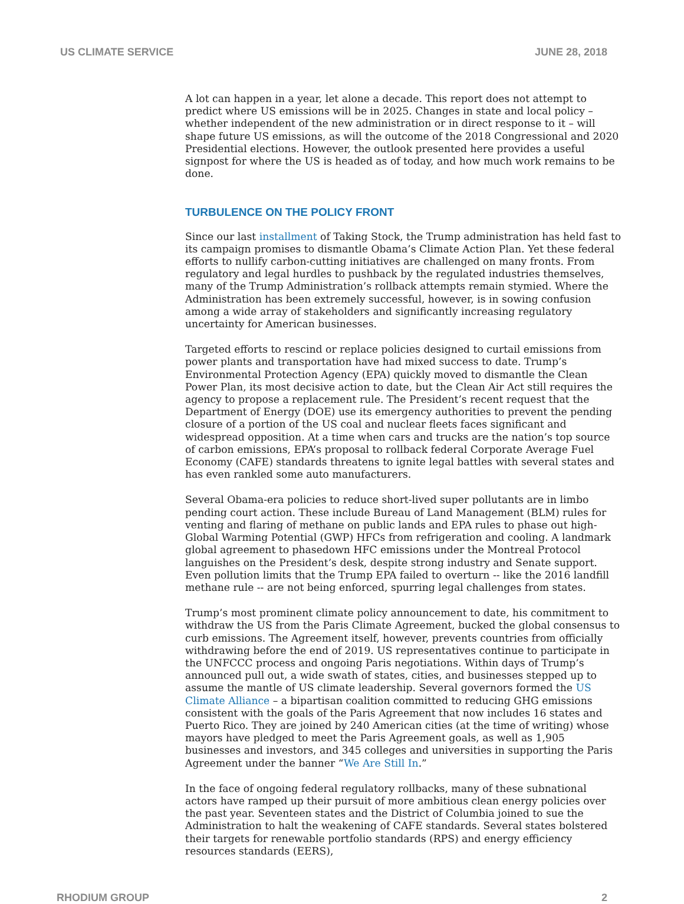US CLIMATE SERVICE JUNE 28, 2018
A lot can happen in a year, let alone a decade. This report does not attempt to predict where US emissions will be in 2025. Changes in state and local policy – whether independent of the new administration or in direct response to it – will shape future US emissions, as will the outcome of the 2018 Congressional and 2020 Presidential elections. However, the outlook presented here provides a useful signpost for where the US is headed as of today, and how much work remains to be done.
TURBULENCE ON THE POLICY FRONT
Since our last installment of Taking Stock, the Trump administration has held fast to its campaign promises to dismantle Obama’s Climate Action Plan. Yet these federal efforts to nullify carbon-cutting initiatives are challenged on many fronts. From regulatory and legal hurdles to pushback by the regulated industries themselves, many of the Trump Administration’s rollback attempts remain stymied. Where the Administration has been extremely successful, however, is in sowing confusion among a wide array of stakeholders and significantly increasing regulatory uncertainty for American businesses.
Targeted efforts to rescind or replace policies designed to curtail emissions from power plants and transportation have had mixed success to date. Trump’s Environmental Protection Agency (EPA) quickly moved to dismantle the Clean Power Plan, its most decisive action to date, but the Clean Air Act still requires the agency to propose a replacement rule. The President’s recent request that the Department of Energy (DOE) use its emergency authorities to prevent the pending closure of a portion of the US coal and nuclear fleets faces significant and widespread opposition. At a time when cars and trucks are the nation’s top source of carbon emissions, EPA’s proposal to rollback federal Corporate Average Fuel Economy (CAFE) standards threatens to ignite legal battles with several states and has even rankled some auto manufacturers.
Several Obama-era policies to reduce short-lived super pollutants are in limbo pending court action. These include Bureau of Land Management (BLM) rules for venting and flaring of methane on public lands and EPA rules to phase out high-Global Warming Potential (GWP) HFCs from refrigeration and cooling. A landmark global agreement to phasedown HFC emissions under the Montreal Protocol languishes on the President’s desk, despite strong industry and Senate support. Even pollution limits that the Trump EPA failed to overturn -- like the 2016 landfill methane rule -- are not being enforced, spurring legal challenges from states.
Trump’s most prominent climate policy announcement to date, his commitment to withdraw the US from the Paris Climate Agreement, bucked the global consensus to curb emissions. The Agreement itself, however, prevents countries from officially withdrawing before the end of 2019. US representatives continue to participate in the UNFCCC process and ongoing Paris negotiations. Within days of Trump’s announced pull out, a wide swath of states, cities, and businesses stepped up to assume the mantle of US climate leadership. Several governors formed the US Climate Alliance – a bipartisan coalition committed to reducing GHG emissions consistent with the goals of the Paris Agreement that now includes 16 states and Puerto Rico. They are joined by 240 American cities (at the time of writing) whose mayors have pledged to meet the Paris Agreement goals, as well as 1,905 businesses and investors, and 345 colleges and universities in supporting the Paris Agreement under the banner “We Are Still In.”
In the face of ongoing federal regulatory rollbacks, many of these subnational actors have ramped up their pursuit of more ambitious clean energy policies over the past year. Seventeen states and the District of Columbia joined to sue the Administration to halt the weakening of CAFE standards. Several states bolstered their targets for renewable portfolio standards (RPS) and energy efficiency resources standards (EERS),
RHODIUM GROUP 2